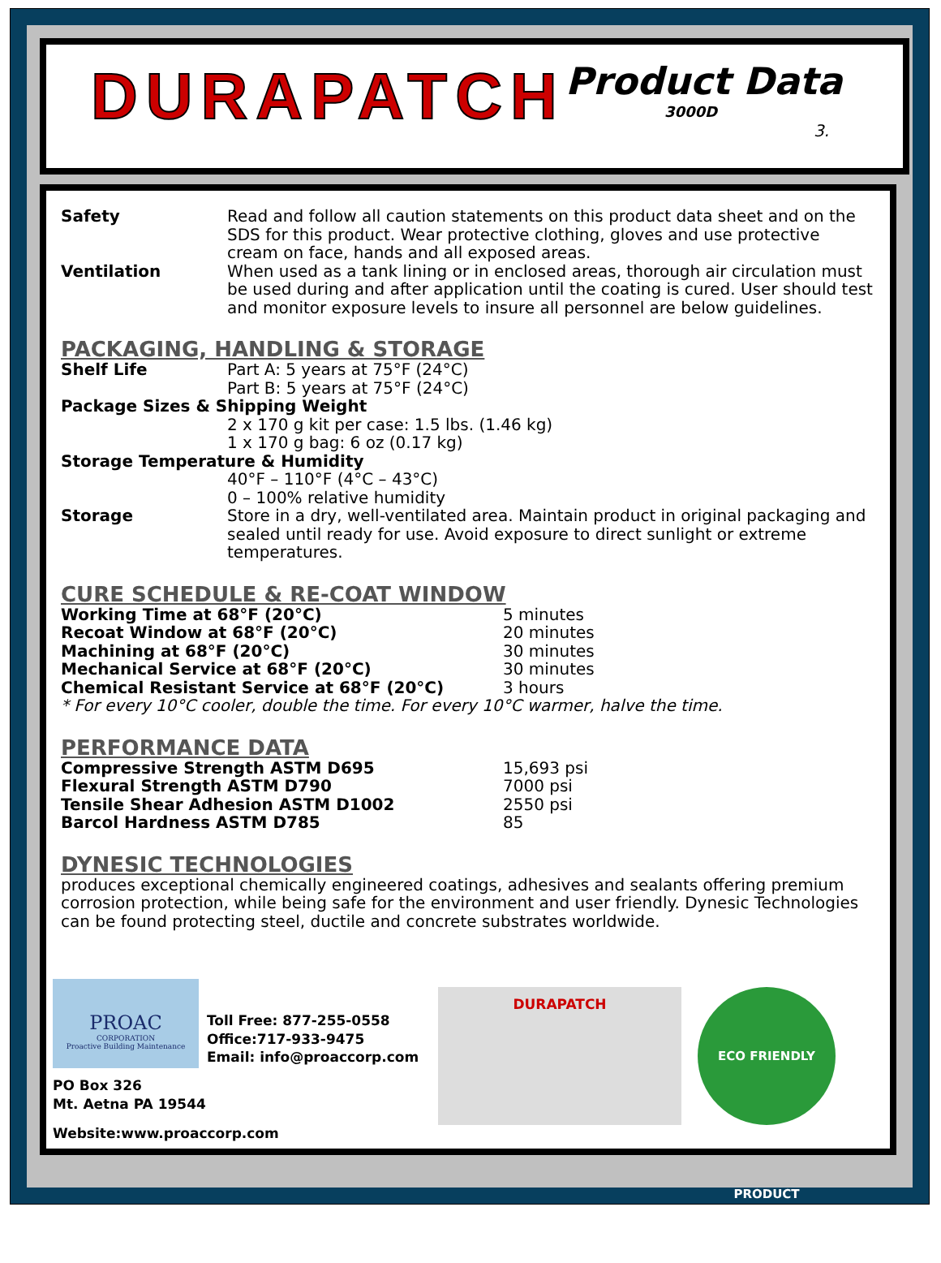DURAPATCH Product Data
3000D
3.
| Safety | Read and follow all caution statements on this product data sheet and on the SDS for this product. Wear protective clothing, gloves and use protective cream on face, hands and all exposed areas. |
| Ventilation | When used as a tank lining or in enclosed areas, thorough air circulation must be used during and after application until the coating is cured. User should test and monitor exposure levels to insure all personnel are below guidelines. |
PACKAGING, HANDLING & STORAGE
| Shelf Life | Part A: 5 years at 75°F (24°C) Part B: 5 years at 75°F (24°C) |
Package Sizes & Shipping Weight
2 x 170 g kit per case: 1.5 lbs. (1.46 kg)
1 x 170 g bag: 6 oz (0.17 kg)
Storage Temperature & Humidity
40°F – 110°F (4°C – 43°C)
0 – 100% relative humidity
| Storage | Store in a dry, well-ventilated area. Maintain product in original packaging and sealed until ready for use. Avoid exposure to direct sunlight or extreme temperatures. |
CURE SCHEDULE & RE-COAT WINDOW
| Working Time at 68°F (20°C) | 5 minutes |
| Recoat Window at 68°F (20°C) | 20 minutes |
| Machining at 68°F (20°C) | 30 minutes |
| Mechanical Service at 68°F (20°C) | 30 minutes |
| Chemical Resistant Service at 68°F (20°C) | 3 hours |
* For every 10°C cooler, double the time. For every 10°C warmer, halve the time.
PERFORMANCE DATA
| Compressive Strength ASTM D695 | 15,693 psi |
| Flexural Strength ASTM D790 | 7000 psi |
| Tensile Shear Adhesion ASTM D1002 | 2550 psi |
| Barcol Hardness ASTM D785 | 85 |
DYNESIC TECHNOLOGIES
produces exceptional chemically engineered coatings, adhesives and sealants offering premium corrosion protection, while being safe for the environment and user friendly. Dynesic Technologies can be found protecting steel, ductile and concrete substrates worldwide.
PROAC
CORPORATION
Proactive Building Maintenance
Toll Free: 877-255-0558
Office:717-933-9475
Email: info@proaccorp.com
PO Box 326
Mt. Aetna PA 19544
Website:www.proaccorp.com
DURAPATCH
ECO FRIENDLY PRODUCT